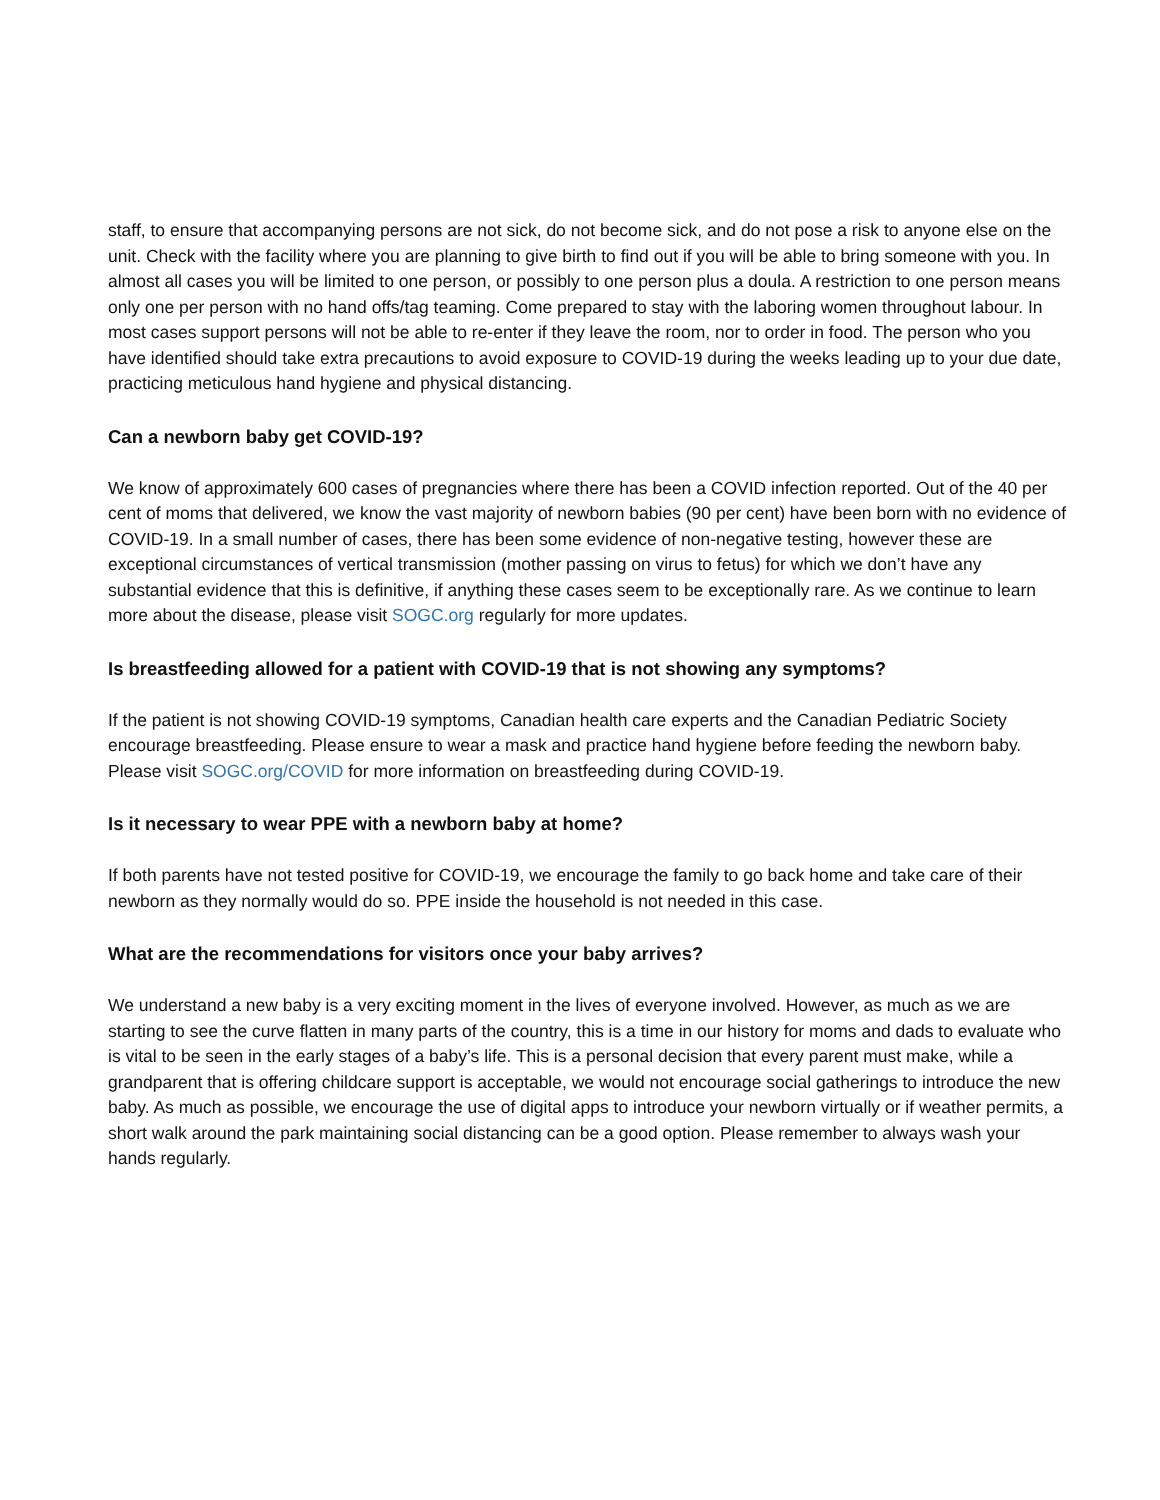staff, to ensure that accompanying persons are not sick, do not become sick, and do not pose a risk to anyone else on the unit. Check with the facility where you are planning to give birth to find out if you will be able to bring someone with you. In almost all cases you will be limited to one person, or possibly to one person plus a doula. A restriction to one person means only one per person with no hand offs/tag teaming. Come prepared to stay with the laboring women throughout labour. In most cases support persons will not be able to re-enter if they leave the room, nor to order in food. The person who you have identified should take extra precautions to avoid exposure to COVID-19 during the weeks leading up to your due date, practicing meticulous hand hygiene and physical distancing.
Can a newborn baby get COVID-19?
We know of approximately 600 cases of pregnancies where there has been a COVID infection reported. Out of the 40 per cent of moms that delivered, we know the vast majority of newborn babies (90 per cent) have been born with no evidence of COVID-19. In a small number of cases, there has been some evidence of non-negative testing, however these are exceptional circumstances of vertical transmission (mother passing on virus to fetus) for which we don’t have any substantial evidence that this is definitive, if anything these cases seem to be exceptionally rare. As we continue to learn more about the disease, please visit SOGC.org regularly for more updates.
Is breastfeeding allowed for a patient with COVID-19 that is not showing any symptoms?
If the patient is not showing COVID-19 symptoms, Canadian health care experts and the Canadian Pediatric Society encourage breastfeeding. Please ensure to wear a mask and practice hand hygiene before feeding the newborn baby. Please visit SOGC.org/COVID for more information on breastfeeding during COVID-19.
Is it necessary to wear PPE with a newborn baby at home?
If both parents have not tested positive for COVID-19, we encourage the family to go back home and take care of their newborn as they normally would do so. PPE inside the household is not needed in this case.
What are the recommendations for visitors once your baby arrives?
We understand a new baby is a very exciting moment in the lives of everyone involved. However, as much as we are starting to see the curve flatten in many parts of the country, this is a time in our history for moms and dads to evaluate who is vital to be seen in the early stages of a baby’s life. This is a personal decision that every parent must make, while a grandparent that is offering childcare support is acceptable, we would not encourage social gatherings to introduce the new baby. As much as possible, we encourage the use of digital apps to introduce your newborn virtually or if weather permits, a short walk around the park maintaining social distancing can be a good option. Please remember to always wash your hands regularly.